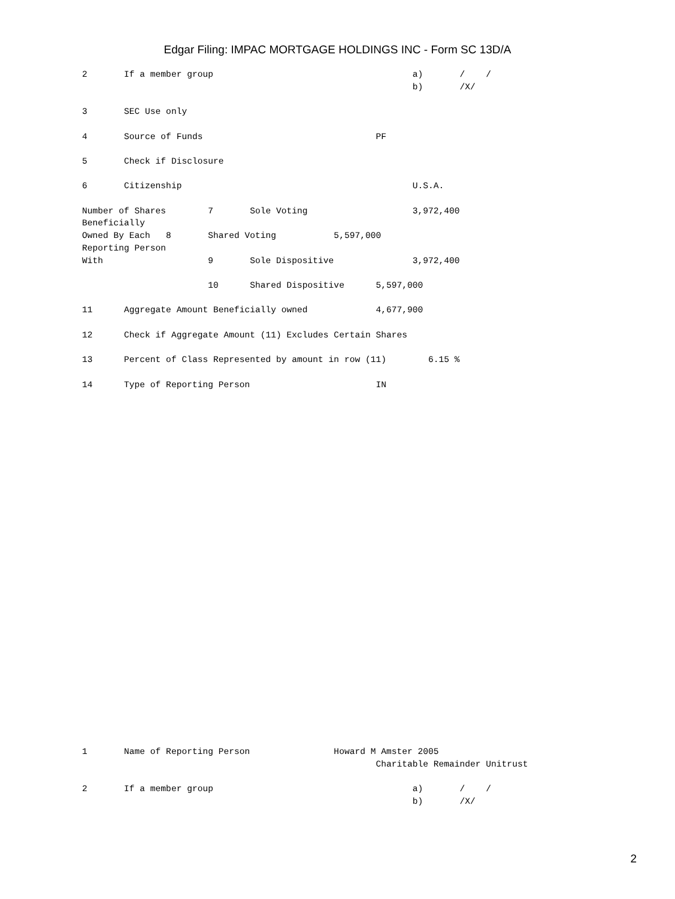Edgar Filing: IMPAC MORTGAGE HOLDINGS INC - Form SC 13D/A
2       If a member group                                      a)       /    /
                                                               b)       /X/

3       SEC Use only

4       Source of Funds                                 PF

5       Check if Disclosure

6       Citizenship                                            U.S.A.

Number of Shares        7       Sole Voting                    3,972,400
Beneficially
Owned By Each   8       Shared Voting           5,597,000
Reporting Person
With                    9       Sole Dispositive               3,972,400

                        10      Shared Dispositive      5,597,000

11      Aggregate Amount Beneficially owned             4,677,900

12      Check if Aggregate Amount (11) Excludes Certain Shares

13      Percent of Class Represented by amount in row (11)        6.15 %

14      Type of Reporting Person                        IN
1       Name of Reporting Person                Howard M Amster 2005
                                                        Charitable Remainder Unitrust

2       If a member group                                      a)       /    /
                                                               b)       /X/
2